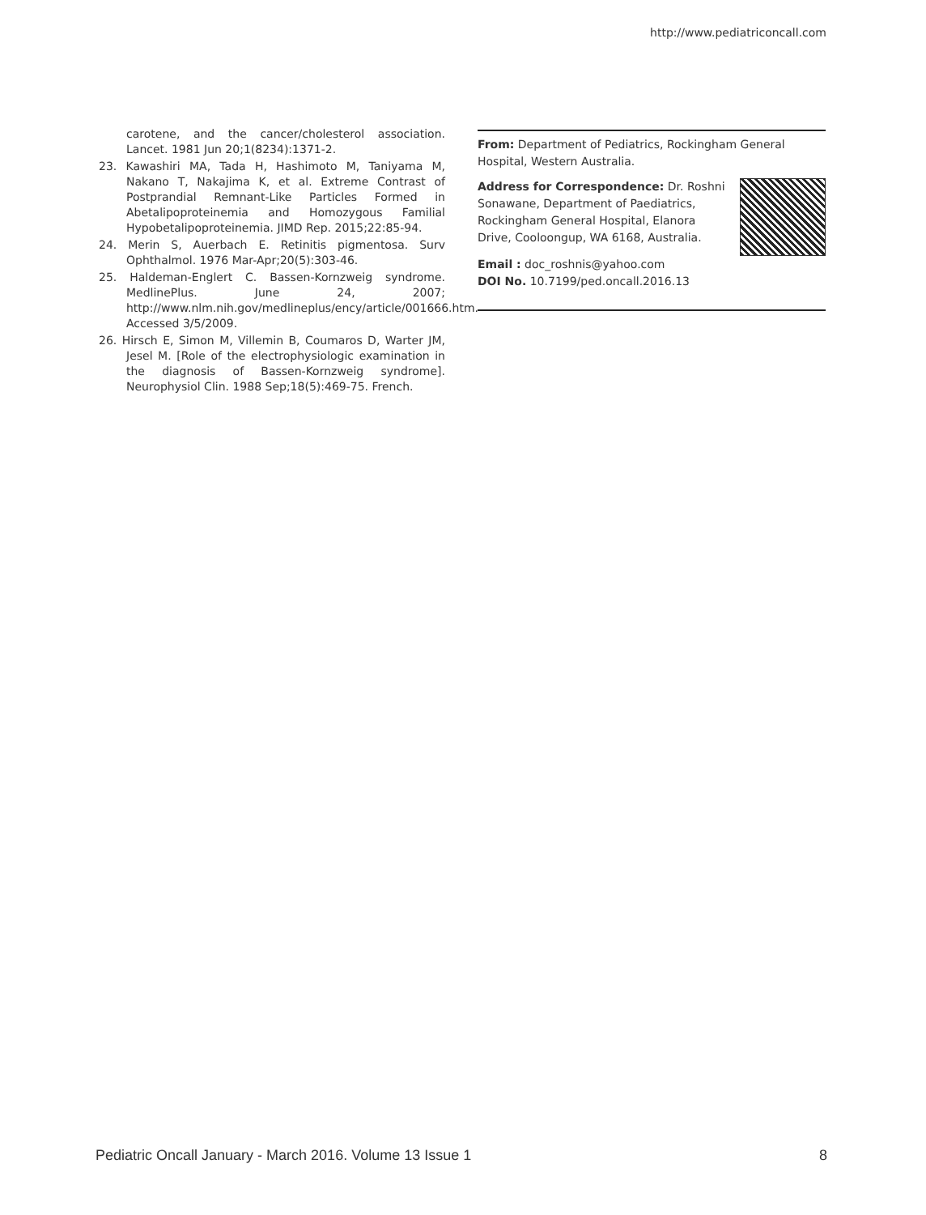http://www.pediatriconcall.com
carotene, and the cancer/cholesterol association. Lancet. 1981 Jun 20;1(8234):1371-2.
23. Kawashiri MA, Tada H, Hashimoto M, Taniyama M, Nakano T, Nakajima K, et al. Extreme Contrast of Postprandial Remnant-Like Particles Formed in Abetalipoproteinemia and Homozygous Familial Hypobetalipoproteinemia. JIMD Rep. 2015;22:85-94.
24. Merin S, Auerbach E. Retinitis pigmentosa. Surv Ophthalmol. 1976 Mar-Apr;20(5):303-46.
25. Haldeman-Englert C. Bassen-Kornzweig syndrome. MedlinePlus. June 24, 2007; http://www.nlm.nih.gov/medlineplus/ency/article/001666.htm. Accessed 3/5/2009.
26. Hirsch E, Simon M, Villemin B, Coumaros D, Warter JM, Jesel M. [Role of the electrophysiologic examination in the diagnosis of Bassen-Kornzweig syndrome]. Neurophysiol Clin. 1988 Sep;18(5):469-75. French.
From: Department of Pediatrics, Rockingham General Hospital, Western Australia.
Address for Correspondence: Dr. Roshni Sonawane, Department of Paediatrics, Rockingham General Hospital, Elanora Drive, Cooloongup, WA 6168, Australia.
Email : doc_roshnis@yahoo.com
DOI No. 10.7199/ped.oncall.2016.13
Pediatric Oncall January - March 2016. Volume 13 Issue 1 8